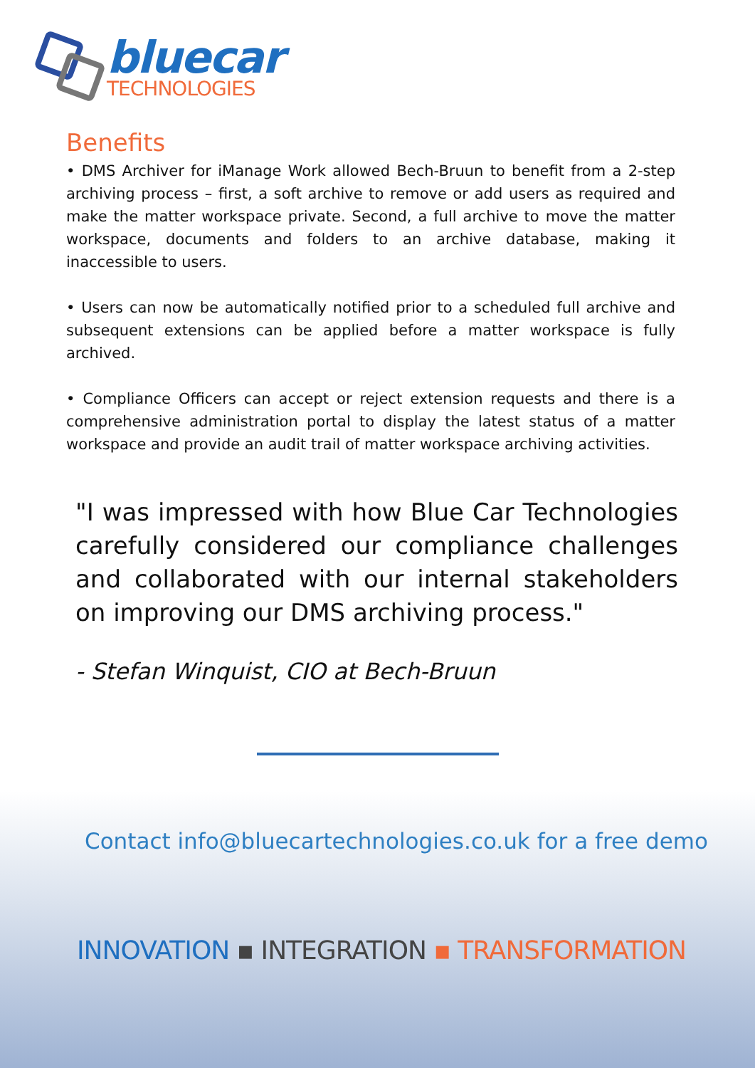bluecar
TECHNOLOGIES
Benefits
• DMS Archiver for iManage Work allowed Bech-Bruun to benefit from a 2-step archiving process – first, a soft archive to remove or add users as required and make the matter workspace private. Second, a full archive to move the matter workspace, documents and folders to an archive database, making it inaccessible to users.
• Users can now be automatically notified prior to a scheduled full archive and subsequent extensions can be applied before a matter workspace is fully archived.
• Compliance Officers can accept or reject extension requests and there is a comprehensive administration portal to display the latest status of a matter workspace and provide an audit trail of matter workspace archiving activities.
"I was impressed with how Blue Car Technologies carefully considered our compliance challenges and collaborated with our internal stakeholders on improving our DMS archiving process."
- Stefan Winquist, CIO at Bech-Bruun
Contact info@bluecartechnologies.co.uk for a free demo
INNOVATION ▪ INTEGRATION ▪ TRANSFORMATION